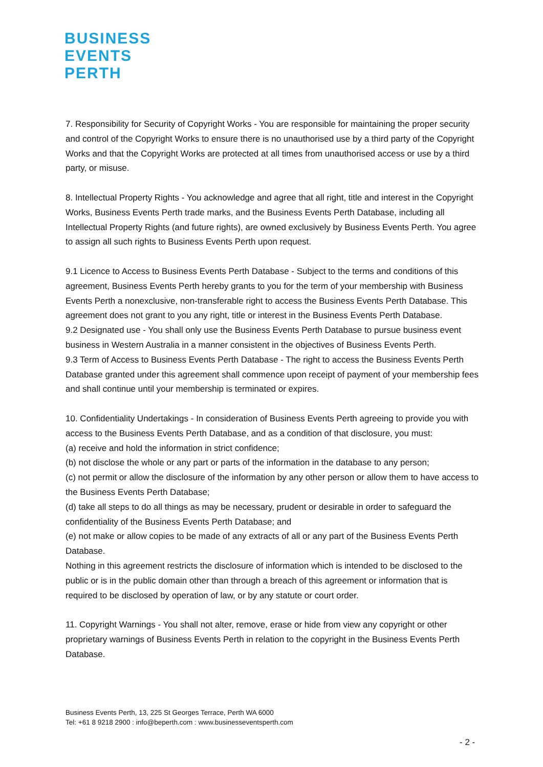BUSINESS
EVENTS
PERTH
7. Responsibility for Security of Copyright Works - You are responsible for maintaining the proper security and control of the Copyright Works to ensure there is no unauthorised use by a third party of the Copyright Works and that the Copyright Works are protected at all times from unauthorised access or use by a third party, or misuse.
8. Intellectual Property Rights - You acknowledge and agree that all right, title and interest in the Copyright Works, Business Events Perth trade marks, and the Business Events Perth Database, including all Intellectual Property Rights (and future rights), are owned exclusively by Business Events Perth. You agree to assign all such rights to Business Events Perth upon request.
9.1 Licence to Access to Business Events Perth Database - Subject to the terms and conditions of this agreement, Business Events Perth hereby grants to you for the term of your membership with Business Events Perth a nonexclusive, non-transferable right to access the Business Events Perth Database. This agreement does not grant to you any right, title or interest in the Business Events Perth Database.
9.2 Designated use - You shall only use the Business Events Perth Database to pursue business event business in Western Australia in a manner consistent in the objectives of Business Events Perth.
9.3 Term of Access to Business Events Perth Database - The right to access the Business Events Perth Database granted under this agreement shall commence upon receipt of payment of your membership fees and shall continue until your membership is terminated or expires.
10. Confidentiality Undertakings - In consideration of Business Events Perth agreeing to provide you with access to the Business Events Perth Database, and as a condition of that disclosure, you must:
(a) receive and hold the information in strict confidence;
(b) not disclose the whole or any part or parts of the information in the database to any person;
(c) not permit or allow the disclosure of the information by any other person or allow them to have access to the Business Events Perth Database;
(d) take all steps to do all things as may be necessary, prudent or desirable in order to safeguard the confidentiality of the Business Events Perth Database; and
(e) not make or allow copies to be made of any extracts of all or any part of the Business Events Perth Database.
Nothing in this agreement restricts the disclosure of information which is intended to be disclosed to the public or is in the public domain other than through a breach of this agreement or information that is required to be disclosed by operation of law, or by any statute or court order.
11. Copyright Warnings - You shall not alter, remove, erase or hide from view any copyright or other proprietary warnings of Business Events Perth in relation to the copyright in the Business Events Perth Database.
Business Events Perth, 13, 225 St Georges Terrace, Perth WA 6000
Tel: +61 8 9218 2900 : info@beperth.com : www.businesseventsperth.com
- 2 -